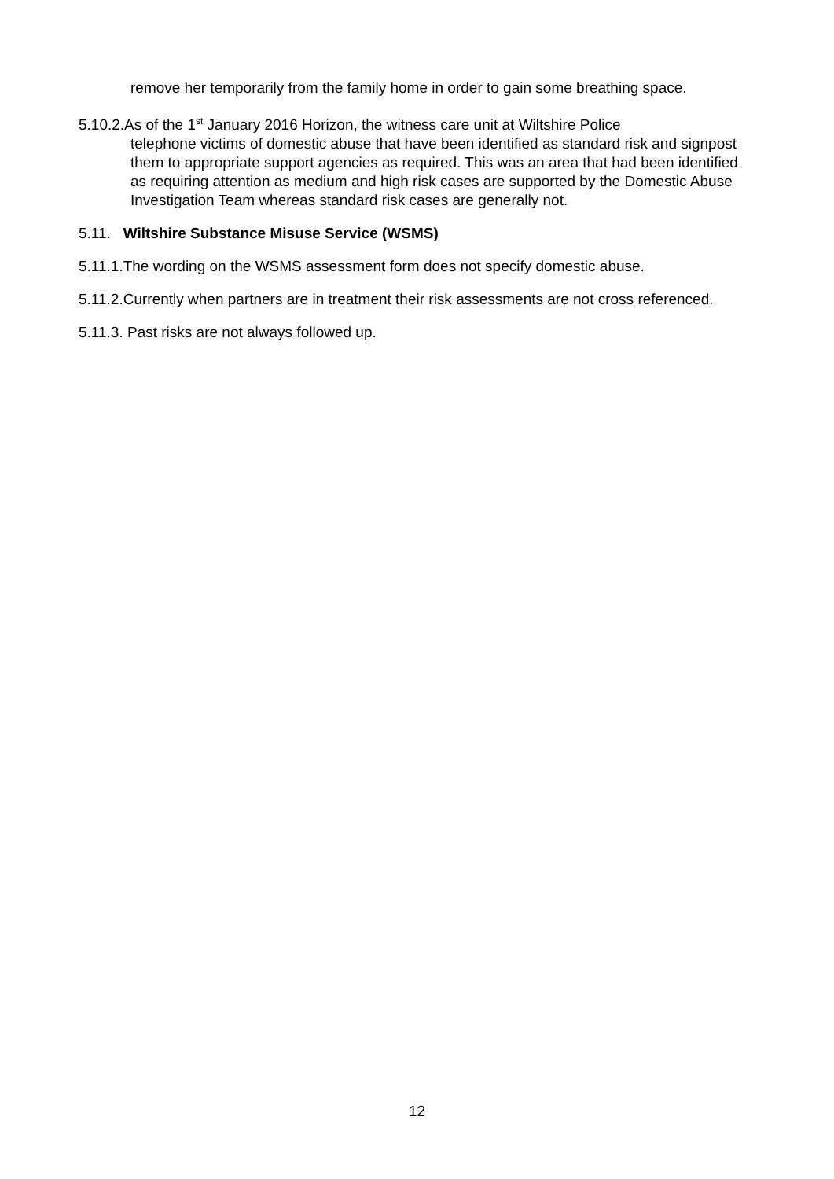remove her temporarily from the family home in order to gain some breathing space.
5.10.2.As of the 1<sup>st</sup> January 2016 Horizon, the witness care unit at Wiltshire Police
telephone victims of domestic abuse that have been identified as standard risk and signpost them to appropriate support agencies as required. This was an area that had been identified as requiring attention as medium and high risk cases are supported by the Domestic Abuse Investigation Team whereas standard risk cases are generally not.
5.11. Wiltshire Substance Misuse Service (WSMS)
5.11.1.The wording on the WSMS assessment form does not specify domestic abuse.
5.11.2.Currently when partners are in treatment their risk assessments are not cross referenced.
5.11.3. Past risks are not always followed up.
12